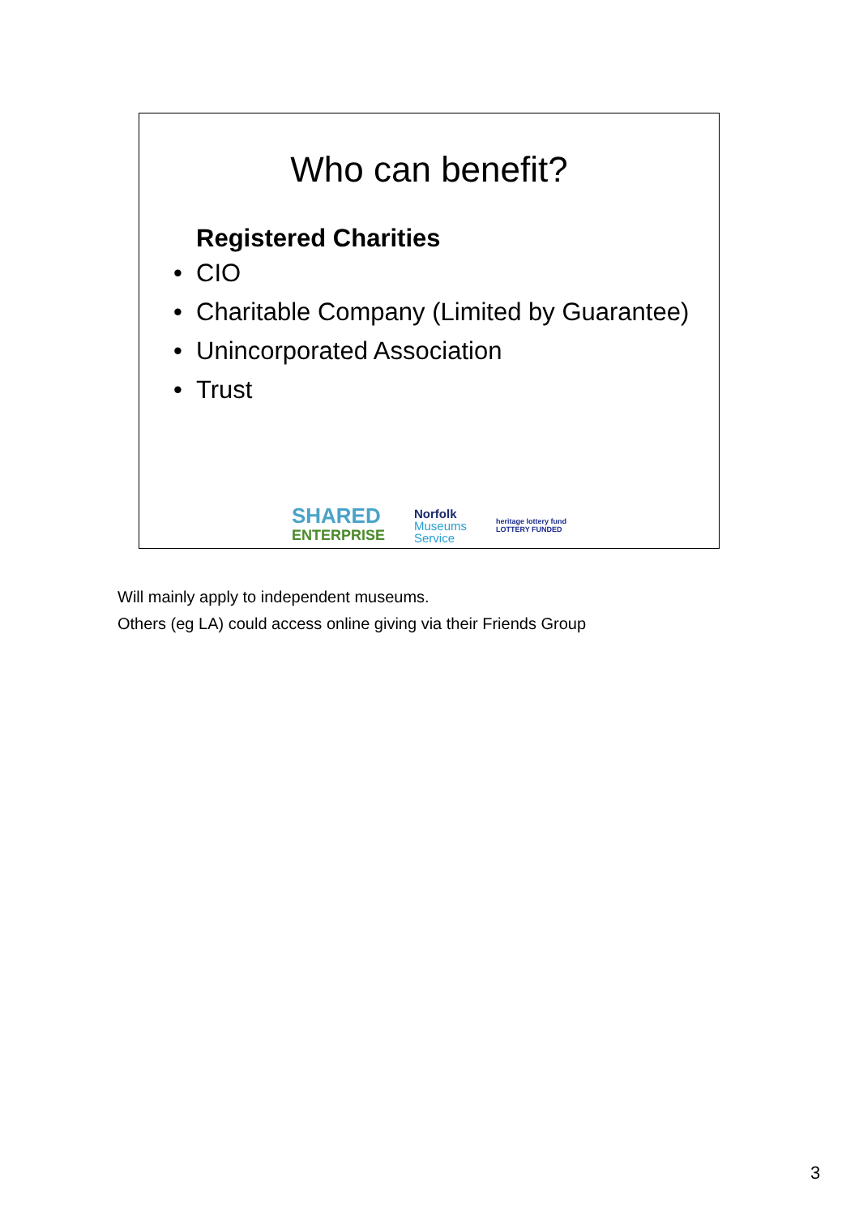Who can benefit?
Registered Charities
• CIO
• Charitable Company (Limited by Guarantee)
• Unincorporated Association
• Trust
SHARED
ENTERPRISE
Norfolk
Museums
Service
heritage lottery fund
LOTTERY FUNDED
Will mainly apply to independent museums.
Others (eg LA) could access online giving via their Friends Group
3